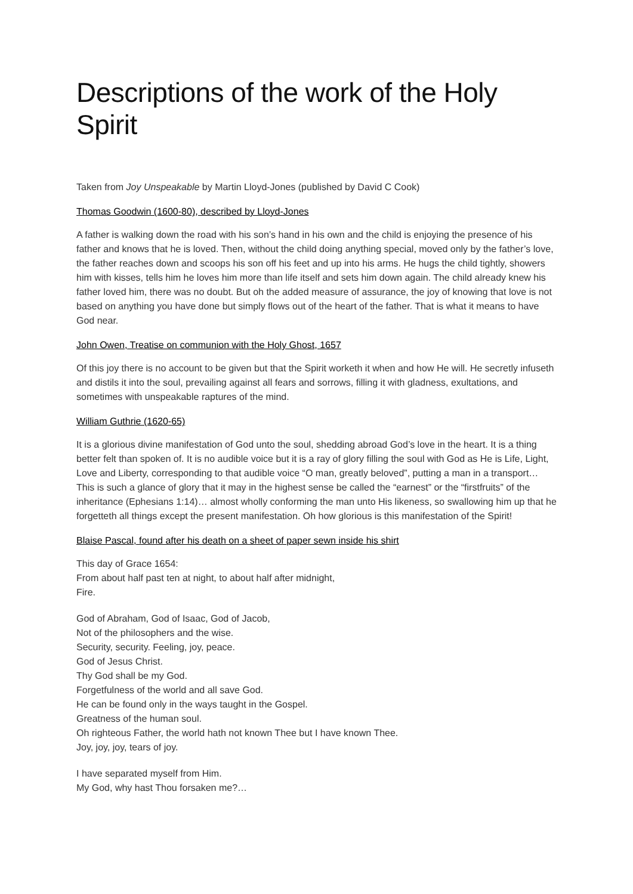Descriptions of the work of the Holy Spirit
Taken from Joy Unspeakable by Martin Lloyd-Jones (published by David C Cook)
Thomas Goodwin (1600-80), described by Lloyd-Jones
A father is walking down the road with his son’s hand in his own and the child is enjoying the presence of his father and knows that he is loved. Then, without the child doing anything special, moved only by the father’s love, the father reaches down and scoops his son off his feet and up into his arms. He hugs the child tightly, showers him with kisses, tells him he loves him more than life itself and sets him down again. The child already knew his father loved him, there was no doubt. But oh the added measure of assurance, the joy of knowing that love is not based on anything you have done but simply flows out of the heart of the father. That is what it means to have God near.
John Owen, Treatise on communion with the Holy Ghost, 1657
Of this joy there is no account to be given but that the Spirit worketh it when and how He will. He secretly infuseth and distils it into the soul, prevailing against all fears and sorrows, filling it with gladness, exultations, and sometimes with unspeakable raptures of the mind.
William Guthrie (1620-65)
It is a glorious divine manifestation of God unto the soul, shedding abroad God’s love in the heart. It is a thing better felt than spoken of. It is no audible voice but it is a ray of glory filling the soul with God as He is Life, Light, Love and Liberty, corresponding to that audible voice “O man, greatly beloved”, putting a man in a transport… This is such a glance of glory that it may in the highest sense be called the “earnest” or the “firstfruits” of the inheritance (Ephesians 1:14)… almost wholly conforming the man unto His likeness, so swallowing him up that he forgetteth all things except the present manifestation. Oh how glorious is this manifestation of the Spirit!
Blaise Pascal, found after his death on a sheet of paper sewn inside his shirt
This day of Grace 1654:
From about half past ten at night, to about half after midnight,
Fire.
God of Abraham, God of Isaac, God of Jacob,
Not of the philosophers and the wise.
Security, security. Feeling, joy, peace.
God of Jesus Christ.
Thy God shall be my God.
Forgetfulness of the world and all save God.
He can be found only in the ways taught in the Gospel.
Greatness of the human soul.
Oh righteous Father, the world hath not known Thee but I have known Thee.
Joy, joy, joy, tears of joy.
I have separated myself from Him.
My God, why hast Thou forsaken me?…